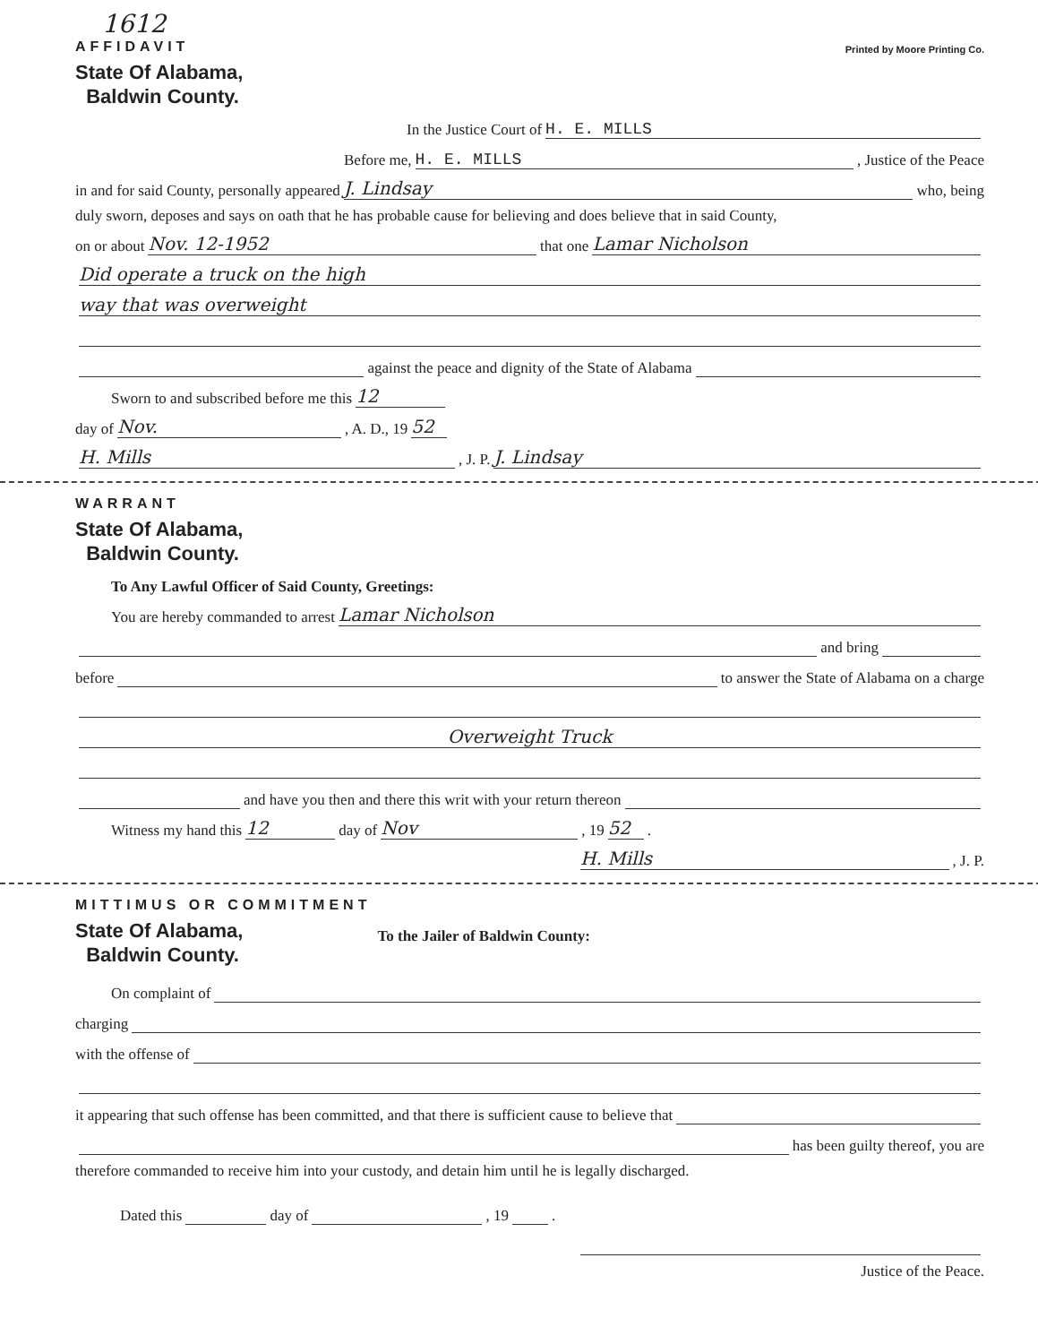1612
AFFIDAVIT Printed by Moore Printing Co.
State Of Alabama,
Baldwin County.
In the Justice Court of H. E. MILLS
Before me, H. E. MILLS, Justice of the Peace
in and for said County, personally appeared J. Lindsay who, being
duly sworn, deposes and says on oath that he has probable cause for believing and does believe that in said County,
on or about Nov. 12-1952 that one Lamar Nicholson
Did operate a truck on the high
way that was overweight
against the peace and dignity of the State of Alabama
Sworn to and subscribed before me this 12
day of Nov., A. D., 19 52
H. Mills, J. P. J. Lindsay
WARRANT
State Of Alabama,
Baldwin County.
To Any Lawful Officer of Said County, Greetings:
You are hereby commanded to arrest Lamar Nicholson
and bring
before to answer the State of Alabama on a charge
Overweight Truck
and have you then and there this writ with your return thereon
Witness my hand this 12 day of Nov, 19 52.
H. Mills, J. P.
MITTIMUS OR COMMITMENT
State Of Alabama,
Baldwin County.
To the Jailer of Baldwin County:
On complaint of
charging
with the offense of
it appearing that such offense has been committed, and that there is sufficient cause to believe that
has been guilty thereof, you are
therefore commanded to receive him into your custody, and detain him until he is legally discharged.
Dated this day of , 19 .
Justice of the Peace.